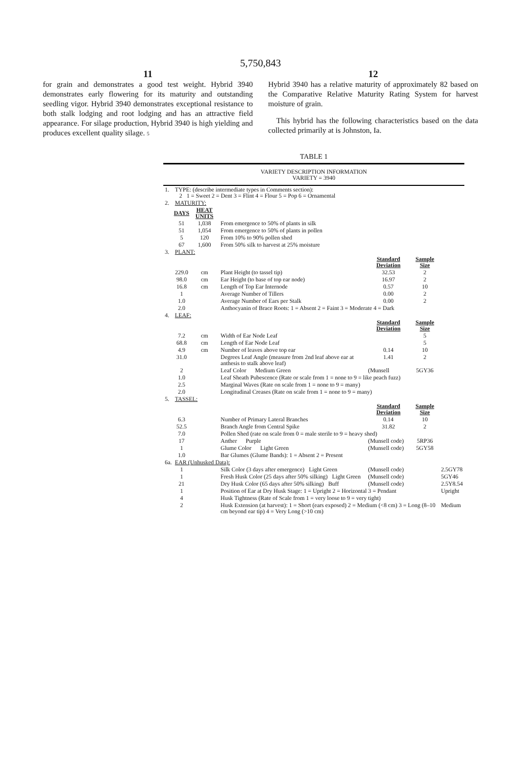5,750,843
11
for grain and demonstrates a good test weight. Hybrid 3940 demonstrates early flowering for its maturity and outstanding seedling vigor. Hybrid 3940 demonstrates exceptional resistance to both stalk lodging and root lodging and has an attractive field appearance. For silage production, Hybrid 3940 is high yielding and produces excellent quality silage. 5
12
Hybrid 3940 has a relative maturity of approximately 82 based on the Comparative Relative Maturity Rating System for harvest moisture of grain.
This hybrid has the following characteristics based on the data collected primarily at is Johnston, Ia.
TABLE 1
VARIETY DESCRIPTION INFORMATION
VARIETY = 3940
| 1. | TYPE: (describe intermediate types in Comments section): 2 1 = Sweet 2 = Dent 3 = Flint 4 = Flour 5 = Pop 6 = Ornamental | | | | | |
| 2. | MATURITY: | | | | | |
| | DAYS | HEAT UNITS | | | | |
| | 51 | 1,038 | From emergence to 50% of plants in silk | | | |
| | 51 | 1,054 | From emergence to 50% of plants in pollen | | | |
| | 5 | 120 | From 10% to 90% pollen shed | | | |
| | 67 | 1,600 | From 50% silk to harvest at 25% moisture | | | |
| 3. | PLANT: | | | | | |
| | | | | Standard Deviation | Sample Size | |
| | 229.0 | cm | Plant Height (to tassel tip) | 32.53 | 2 | |
| | 98.0 | cm | Ear Height (to base of top ear node) | 16.97 | 2 | |
| | 16.8 | cm | Length of Top Ear Internode | 0.57 | 10 | |
| | 1 | | Average Number of Tillers | 0.00 | 2 | |
| | 1.0 | | Average Number of Ears per Stalk | 0.00 | 2 | |
| | 2.0 | | Anthocyanin of Brace Roots: 1 = Absent 2 = Faint 3 = Moderate 4 = Dark | | | |
| 4. | LEAF: | | | | | |
| | | | | Standard Deviation | Sample Size | |
| | 7.2 | cm | Width of Ear Node Leaf | | 5 | |
| | 68.8 | cm | Length of Ear Node Leaf | | 5 | |
| | 4.9 | cm | Number of leaves above top ear | 0.14 | 10 | |
| | 31.0 | | Degrees Leaf Angle (measure from 2nd leaf above ear at anthesis to stalk above leaf) | 1.41 | 2 | |
| | 2 | | Leaf Color Medium Green | (Munsell | 5GY36 | |
| | 1.0 | | Leaf Sheath Pubescence (Rate or scale from 1 = none to 9 = like peach fuzz) | | | |
| | 2.5 | | Marginal Waves (Rate on scale from 1 = none to 9 = many) | | | |
| | 2.0 | | Longitudinal Creases (Rate on scale from 1 = none to 9 = many) | | | |
| 5. | TASSEL: | | | | | |
| | | | | Standard Deviation | Sample Size | |
| | 6.3 | | Number of Primary Lateral Branches | 0.14 | 10 | |
| | 52.5 | | Branch Angle from Central Spike | 31.82 | 2 | |
| | 7.0 | | Pollen Shed (rate on scale from 0 = male sterile to 9 = heavy shed) | | | |
| | 17 | | Anther Purple | (Munsell code) | 5RP36 | |
| | 1 | | Glume Color Light Green | (Munsell code) | 5GY58 | |
| | 1.0 | | Bar Glumes (Glume Bands): 1 = Absent 2 = Present | | | |
| 6a. | EAR (Unhusked Data): | | | | | |
| | 1 | | Silk Color (3 days after emergence) Light Green | (Munsell code) | | 2.5GY78 |
| | 1 | | Fresh Husk Color (25 days after 50% silking) Light Green | (Munsell code) | | 5GY46 |
| | 21 | | Dry Husk Color (65 days after 50% silking) Buff | (Munsell code) | | 2.5Y8.54 |
| | 1 | | Position of Ear at Dry Husk Stage: 1 = Upright 2 = Horizontal 3 = Pendant | | | Upright |
| | 4 | | Husk Tightness (Rate of Scale from 1 = very loose to 9 = very tight) | | | |
| | 2 | | Husk Extension (at harvest): 1 = Short (ears exposed) 2 = Medium (<8 cm) 3 = Long (8–10 cm beyond ear tip) 4 = Very Long (>10 cm) | | | Medium |